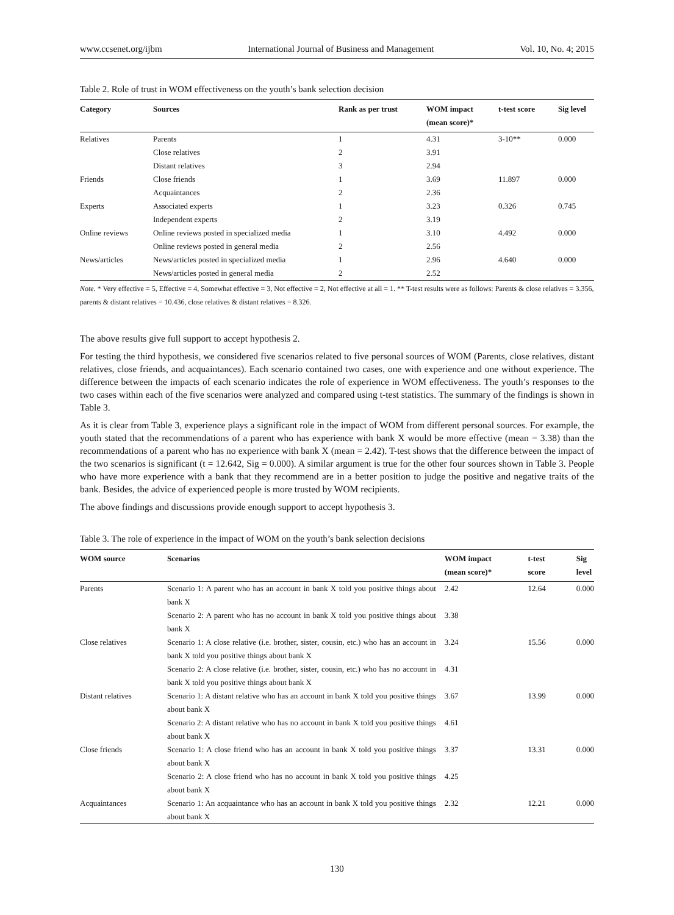www.ccsenet.org/ijbm International Journal of Business and Management Vol. 10, No. 4; 2015
Table 2. Role of trust in WOM effectiveness on the youth’s bank selection decision
| Category | Sources | Rank as per trust | WOM impact (mean score)* | t-test score | Sig level |
| --- | --- | --- | --- | --- | --- |
| Relatives | Parents | 1 | 4.31 | 3-10** | 0.000 |
| | Close relatives | 2 | 3.91 | | |
| | Distant relatives | 3 | 2.94 | | |
| Friends | Close friends | 1 | 3.69 | 11.897 | 0.000 |
| | Acquaintances | 2 | 2.36 | | |
| Experts | Associated experts | 1 | 3.23 | 0.326 | 0.745 |
| | Independent experts | 2 | 3.19 | | |
| Online reviews | Online reviews posted in specialized media | 1 | 3.10 | 4.492 | 0.000 |
| | Online reviews posted in general media | 2 | 2.56 | | |
| News/articles | News/articles posted in specialized media | 1 | 2.96 | 4.640 | 0.000 |
| | News/articles posted in general media | 2 | 2.52 | | |
Note. * Very effective = 5, Effective = 4, Somewhat effective = 3, Not effective = 2, Not effective at all = 1. ** T-test results were as follows: Parents & close relatives = 3.356, parents & distant relatives = 10.436, close relatives & distant relatives = 8.326.
The above results give full support to accept hypothesis 2.
For testing the third hypothesis, we considered five scenarios related to five personal sources of WOM (Parents, close relatives, distant relatives, close friends, and acquaintances). Each scenario contained two cases, one with experience and one without experience. The difference between the impacts of each scenario indicates the role of experience in WOM effectiveness. The youth’s responses to the two cases within each of the five scenarios were analyzed and compared using t-test statistics. The summary of the findings is shown in Table 3.
As it is clear from Table 3, experience plays a significant role in the impact of WOM from different personal sources. For example, the youth stated that the recommendations of a parent who has experience with bank X would be more effective (mean = 3.38) than the recommendations of a parent who has no experience with bank X (mean = 2.42). T-test shows that the difference between the impact of the two scenarios is significant (t = 12.642, Sig = 0.000). A similar argument is true for the other four sources shown in Table 3. People who have more experience with a bank that they recommend are in a better position to judge the positive and negative traits of the bank. Besides, the advice of experienced people is more trusted by WOM recipients.
The above findings and discussions provide enough support to accept hypothesis 3.
Table 3. The role of experience in the impact of WOM on the youth’s bank selection decisions
| WOM source | Scenarios | WOM impact (mean score)* | t-test score | Sig level |
| --- | --- | --- | --- | --- |
| Parents | Scenario 1: A parent who has an account in bank X told you positive things about bank X | 2.42 | 12.64 | 0.000 |
| | Scenario 2: A parent who has no account in bank X told you positive things about bank X | 3.38 | | |
| Close relatives | Scenario 1: A close relative (i.e. brother, sister, cousin, etc.) who has an account in bank X told you positive things about bank X | 3.24 | 15.56 | 0.000 |
| | Scenario 2: A close relative (i.e. brother, sister, cousin, etc.) who has no account in bank X told you positive things about bank X | 4.31 | | |
| Distant relatives | Scenario 1: A distant relative who has an account in bank X told you positive things about bank X | 3.67 | 13.99 | 0.000 |
| | Scenario 2: A distant relative who has no account in bank X told you positive things about bank X | 4.61 | | |
| Close friends | Scenario 1: A close friend who has an account in bank X told you positive things about bank X | 3.37 | 13.31 | 0.000 |
| | Scenario 2: A close friend who has no account in bank X told you positive things about bank X | 4.25 | | |
| Acquaintances | Scenario 1: An acquaintance who has an account in bank X told you positive things about bank X | 2.32 | 12.21 | 0.000 |
130